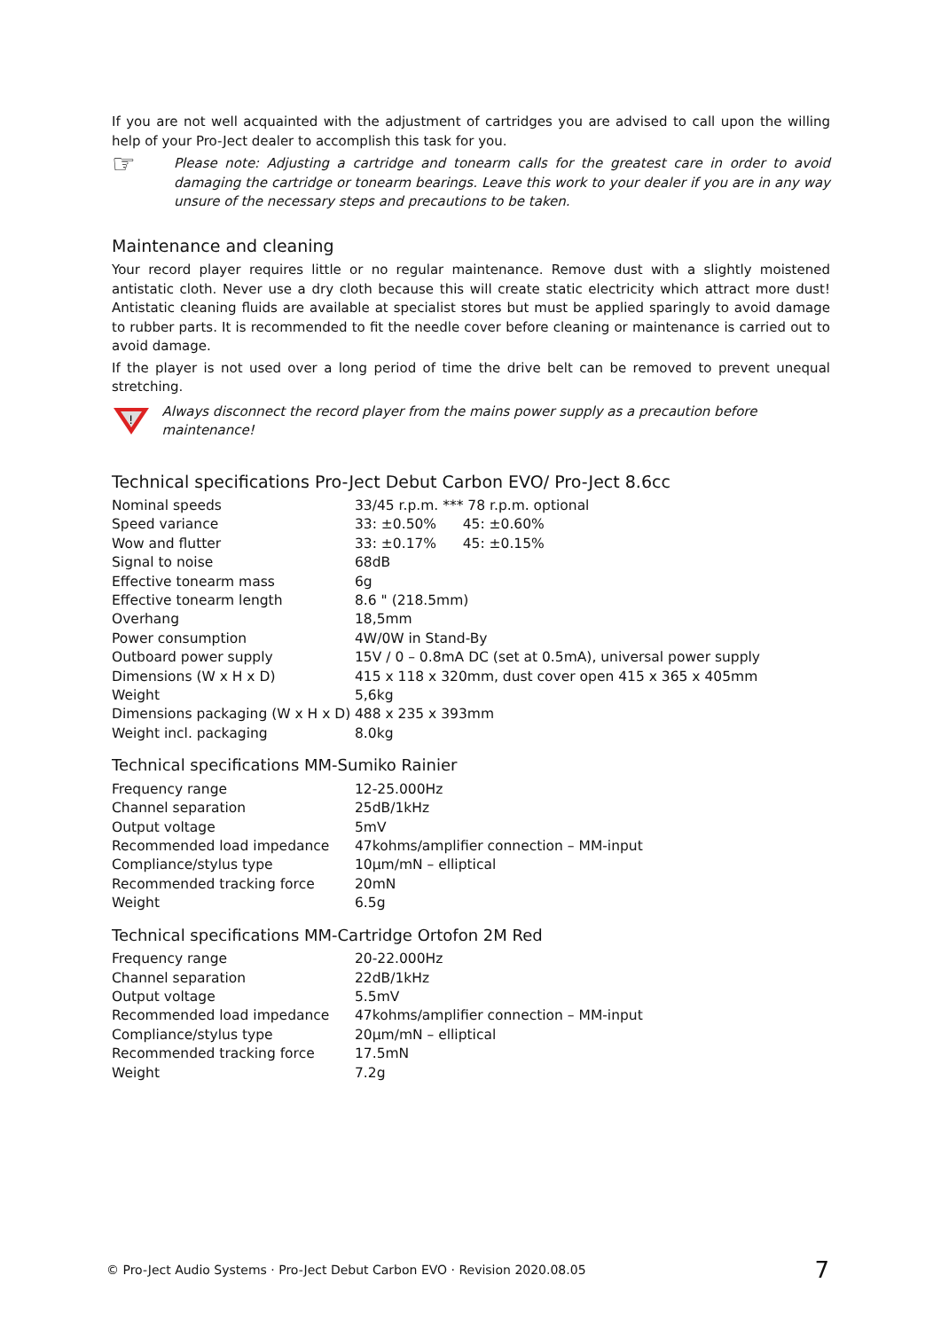If you are not well acquainted with the adjustment of cartridges you are advised to call upon the willing help of your Pro-Ject dealer to accomplish this task for you.
☞
Please note: Adjusting a cartridge and tonearm calls for the greatest care in order to avoid damaging the cartridge or tonearm bearings. Leave this work to your dealer if you are in any way unsure of the necessary steps and precautions to be taken.
Maintenance and cleaning
Your record player requires little or no regular maintenance. Remove dust with a slightly moistened antistatic cloth. Never use a dry cloth because this will create static electricity which attract more dust! Antistatic cleaning fluids are available at specialist stores but must be applied sparingly to avoid damage to rubber parts. It is recommended to fit the needle cover before cleaning or maintenance is carried out to avoid damage.
If the player is not used over a long period of time the drive belt can be removed to prevent unequal stretching.
!
Always disconnect the record player from the mains power supply as a precaution before maintenance!
Technical specifications Pro-Ject Debut Carbon EVO/ Pro-Ject 8.6cc
| Nominal speeds | 33/45 r.p.m. *** 78 r.p.m. optional |
| Speed variance | 33: ±0.50% 45: ±0.60% |
| Wow and flutter | 33: ±0.17% 45: ±0.15% |
| Signal to noise | 68dB |
| Effective tonearm mass | 6g |
| Effective tonearm length | 8.6 " (218.5mm) |
| Overhang | 18,5mm |
| Power consumption | 4W/0W in Stand-By |
| Outboard power supply | 15V / 0 – 0.8mA DC (set at 0.5mA), universal power supply |
| Dimensions (W x H x D) | 415 x 118 x 320mm, dust cover open 415 x 365 x 405mm |
| Weight | 5,6kg |
| Dimensions packaging (W x H x D) | 488 x 235 x 393mm |
| Weight incl. packaging | 8.0kg |
Technical specifications MM-Sumiko Rainier
| Frequency range | 12-25.000Hz |
| Channel separation | 25dB/1kHz |
| Output voltage | 5mV |
| Recommended load impedance | 47kohms/amplifier connection – MM-input |
| Compliance/stylus type | 10µm/mN – elliptical |
| Recommended tracking force | 20mN |
| Weight | 6.5g |
Technical specifications MM-Cartridge Ortofon 2M Red
| Frequency range | 20-22.000Hz |
| Channel separation | 22dB/1kHz |
| Output voltage | 5.5mV |
| Recommended load impedance | 47kohms/amplifier connection – MM-input |
| Compliance/stylus type | 20µm/mN – elliptical |
| Recommended tracking force | 17.5mN |
| Weight | 7.2g |
© Pro-Ject Audio Systems · Pro-Ject Debut Carbon EVO · Revision 2020.08.05 7